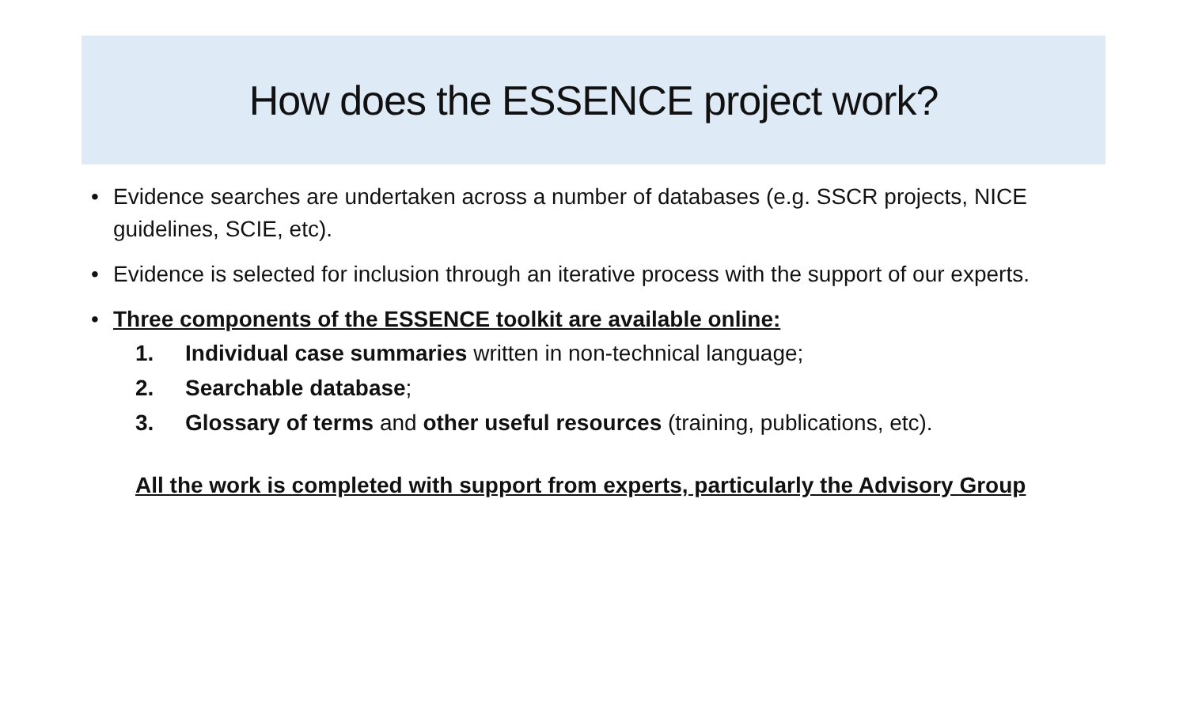How does the ESSENCE project work?
• Evidence searches are undertaken across a number of databases (e.g. SSCR projects, NICE guidelines, SCIE, etc).
• Evidence is selected for inclusion through an iterative process with the support of our experts.
• Three components of the ESSENCE toolkit are available online:
1. Individual case summaries written in non-technical language;
2. Searchable database;
3. Glossary of terms and other useful resources (training, publications, etc).
All the work is completed with support from experts, particularly the Advisory Group